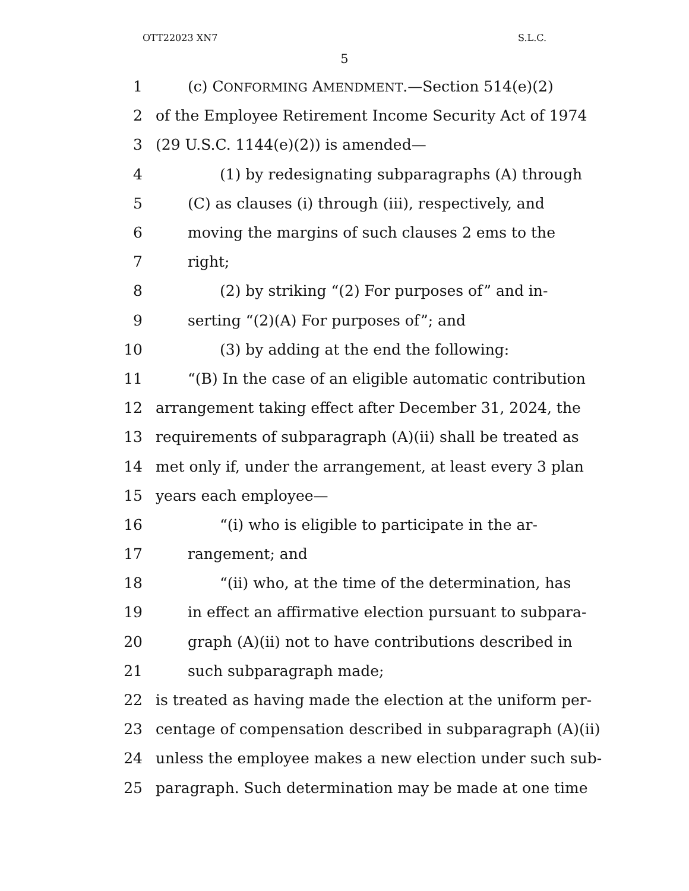OTT22023 XN7 S.L.C.
5
1 (c) CONFORMING AMENDMENT.—Section 514(e)(2)
2 of the Employee Retirement Income Security Act of 1974
3 (29 U.S.C. 1144(e)(2)) is amended—
4 (1) by redesignating subparagraphs (A) through
5 (C) as clauses (i) through (iii), respectively, and
6 moving the margins of such clauses 2 ems to the
7 right;
8 (2) by striking “(2) For purposes of” and in-
9 serting “(2)(A) For purposes of”; and
10 (3) by adding at the end the following:
11 “(B) In the case of an eligible automatic contribution
12 arrangement taking effect after December 31, 2024, the
13 requirements of subparagraph (A)(ii) shall be treated as
14 met only if, under the arrangement, at least every 3 plan
15 years each employee—
16 “(i) who is eligible to participate in the ar-
17 rangement; and
18 “(ii) who, at the time of the determination, has
19 in effect an affirmative election pursuant to subpara-
20 graph (A)(ii) not to have contributions described in
21 such subparagraph made;
22 is treated as having made the election at the uniform per-
23 centage of compensation described in subparagraph (A)(ii)
24 unless the employee makes a new election under such sub-
25 paragraph. Such determination may be made at one time